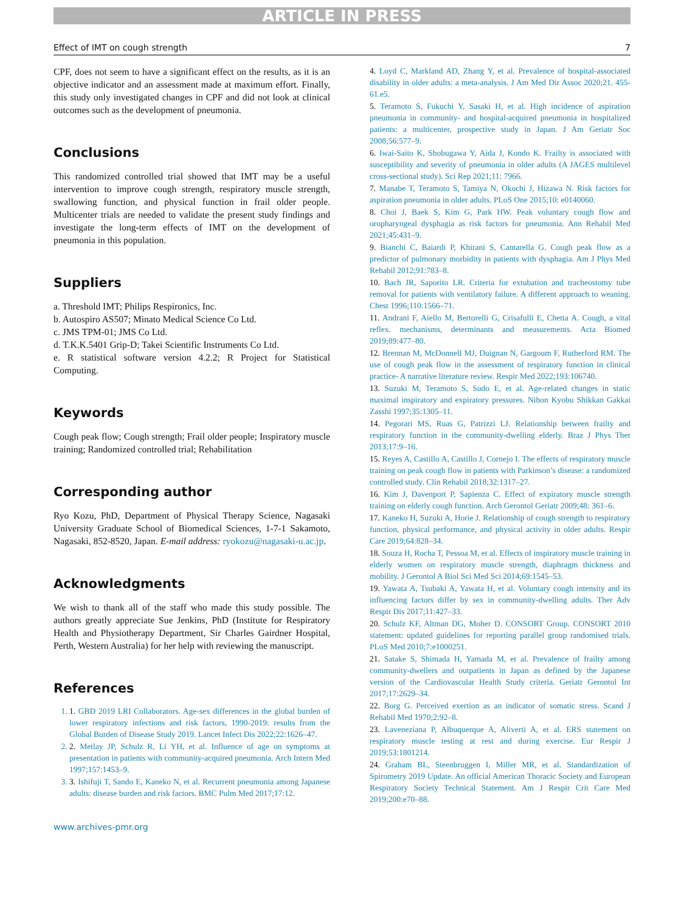ARTICLE IN PRESS
Effect of IMT on cough strength 7
CPF, does not seem to have a significant effect on the results, as it is an objective indicator and an assessment made at maximum effort. Finally, this study only investigated changes in CPF and did not look at clinical outcomes such as the development of pneumonia.
Conclusions
This randomized controlled trial showed that IMT may be a useful intervention to improve cough strength, respiratory muscle strength, swallowing function, and physical function in frail older people. Multicenter trials are needed to validate the present study findings and investigate the long-term effects of IMT on the development of pneumonia in this population.
Suppliers
a. Threshold IMT; Philips Respironics, Inc.
b. Autospiro AS507; Minato Medical Science Co Ltd.
c. JMS TPM-01; JMS Co Ltd.
d. T.K.K.5401 Grip-D; Takei Scientific Instruments Co Ltd.
e. R statistical software version 4.2.2; R Project for Statistical Computing.
Keywords
Cough peak flow; Cough strength; Frail older people; Inspiratory muscle training; Randomized controlled trial; Rehabilitation
Corresponding author
Ryo Kozu, PhD, Department of Physical Therapy Science, Nagasaki University Graduate School of Biomedical Sciences, 1-7-1 Sakamoto, Nagasaki, 852-8520, Japan. E-mail address: ryokozu@nagasaki-u.ac.jp.
Acknowledgments
We wish to thank all of the staff who made this study possible. The authors greatly appreciate Sue Jenkins, PhD (Institute for Respiratory Health and Physiotherapy Department, Sir Charles Gairdner Hospital, Perth, Western Australia) for her help with reviewing the manuscript.
References
1. 1. GBD 2019 LRI Collaborators. Age-sex differences in the global burden of lower respiratory infections and risk factors, 1990-2019: results from the Global Burden of Disease Study 2019. Lancet Infect Dis 2022;22:1626–47.
2. 2. Metlay JP, Schulz R, Li YH, et al. Influence of age on symptoms at presentation in patients with community-acquired pneumonia. Arch Intern Med 1997;157:1453–9.
3. 3. Ishifuji T, Sando E, Kaneko N, et al. Recurrent pneumonia among Japanese adults: disease burden and risk factors. BMC Pulm Med 2017;17:12.
www.archives-pmr.org
4. Loyd C, Markland AD, Zhang Y, et al. Prevalence of hospital-associated disability in older adults: a meta-analysis. J Am Med Dir Assoc 2020;21. 455-61.e5.
5. Teramoto S, Fukuchi Y, Sasaki H, et al. High incidence of aspiration pneumonia in community- and hospital-acquired pneumonia in hospitalized patients: a multicenter, prospective study in Japan. J Am Geriatr Soc 2008;56:577–9.
6. Iwai-Saito K, Shobugawa Y, Aida J, Kondo K. Frailty is associated with susceptibility and severity of pneumonia in older adults (A JAGES multilevel cross-sectional study). Sci Rep 2021;11: 7966.
7. Manabe T, Teramoto S, Tamiya N, Okochi J, Hizawa N. Risk factors for aspiration pneumonia in older adults. PLoS One 2015;10: e0140060.
8. Choi J, Baek S, Kim G, Park HW. Peak voluntary cough flow and oropharyngeal dysphagia as risk factors for pneumonia. Ann Rehabil Med 2021;45:431–9.
9. Bianchi C, Baiardi P, Khirani S, Cantarella G. Cough peak flow as a predictor of pulmonary morbidity in patients with dysphagia. Am J Phys Med Rehabil 2012;91:783–8.
10. Bach JR, Saporito LR. Criteria for extubation and tracheostomy tube removal for patients with ventilatory failure. A different approach to weaning. Chest 1996;110:1566–71.
11. Andrani F, Aiello M, Bertorelli G, Crisafulli E, Chetta A. Cough, a vital reflex. mechanisms, determinants and measurements. Acta Biomed 2019;89:477–80.
12. Brennan M, McDonnell MJ, Duignan N, Gargoum F, Rutherford RM. The use of cough peak flow in the assessment of respiratory function in clinical practice- A narrative literature review. Respir Med 2022;193:106740.
13. Suzuki M, Teramoto S, Sudo E, et al. Age-related changes in static maximal inspiratory and expiratory pressures. Nihon Kyobu Shikkan Gakkai Zasshi 1997;35:1305–11.
14. Pegorari MS, Ruas G, Patrizzi LJ. Relationship between frailty and respiratory function in the community-dwelling elderly. Braz J Phys Ther 2013;17:9–16.
15. Reyes A, Castillo A, Castillo J, Cornejo I. The effects of respiratory muscle training on peak cough flow in patients with Parkinson’s disease: a randomized controlled study. Clin Rehabil 2018;32:1317–27.
16. Kim J, Davenport P, Sapienza C. Effect of expiratory muscle strength training on elderly cough function. Arch Gerontol Geriatr 2009;48: 361–6.
17. Kaneko H, Suzuki A, Horie J. Relationship of cough strength to respiratory function, physical performance, and physical activity in older adults. Respir Care 2019;64:828–34.
18. Souza H, Rocha T, Pessoa M, et al. Effects of inspiratory muscle training in elderly women on respiratory muscle strength, diaphragm thickness and mobility. J Gerontol A Biol Sci Med Sci 2014;69:1545–53.
19. Yawata A, Tsubaki A, Yawata H, et al. Voluntary cough intensity and its influencing factors differ by sex in community-dwelling adults. Ther Adv Respir Dis 2017;11:427–33.
20. Schulz KF, Altman DG, Moher D. CONSORT Group. CONSORT 2010 statement: updated guidelines for reporting parallel group randomised trials. PLoS Med 2010;7:e1000251.
21. Satake S, Shimada H, Yamada M, et al. Prevalence of frailty among community-dwellers and outpatients in Japan as defined by the Japanese version of the Cardiovascular Health Study criteria. Geriatr Gerontol Int 2017;17:2629–34.
22. Borg G. Perceived exertion as an indicator of somatic stress. Scand J Rehabil Med 1970;2:92–8.
23. Laveneziana P, Albuquerque A, Aliverti A, et al. ERS statement on respiratory muscle testing at rest and during exercise. Eur Respir J 2019;53:1801214.
24. Graham BL, Steenbruggen I, Miller MR, et al. Standardization of Spirometry 2019 Update. An official American Thoracic Society and European Respiratory Society Technical Statement. Am J Respir Crit Care Med 2019;200:e70–88.